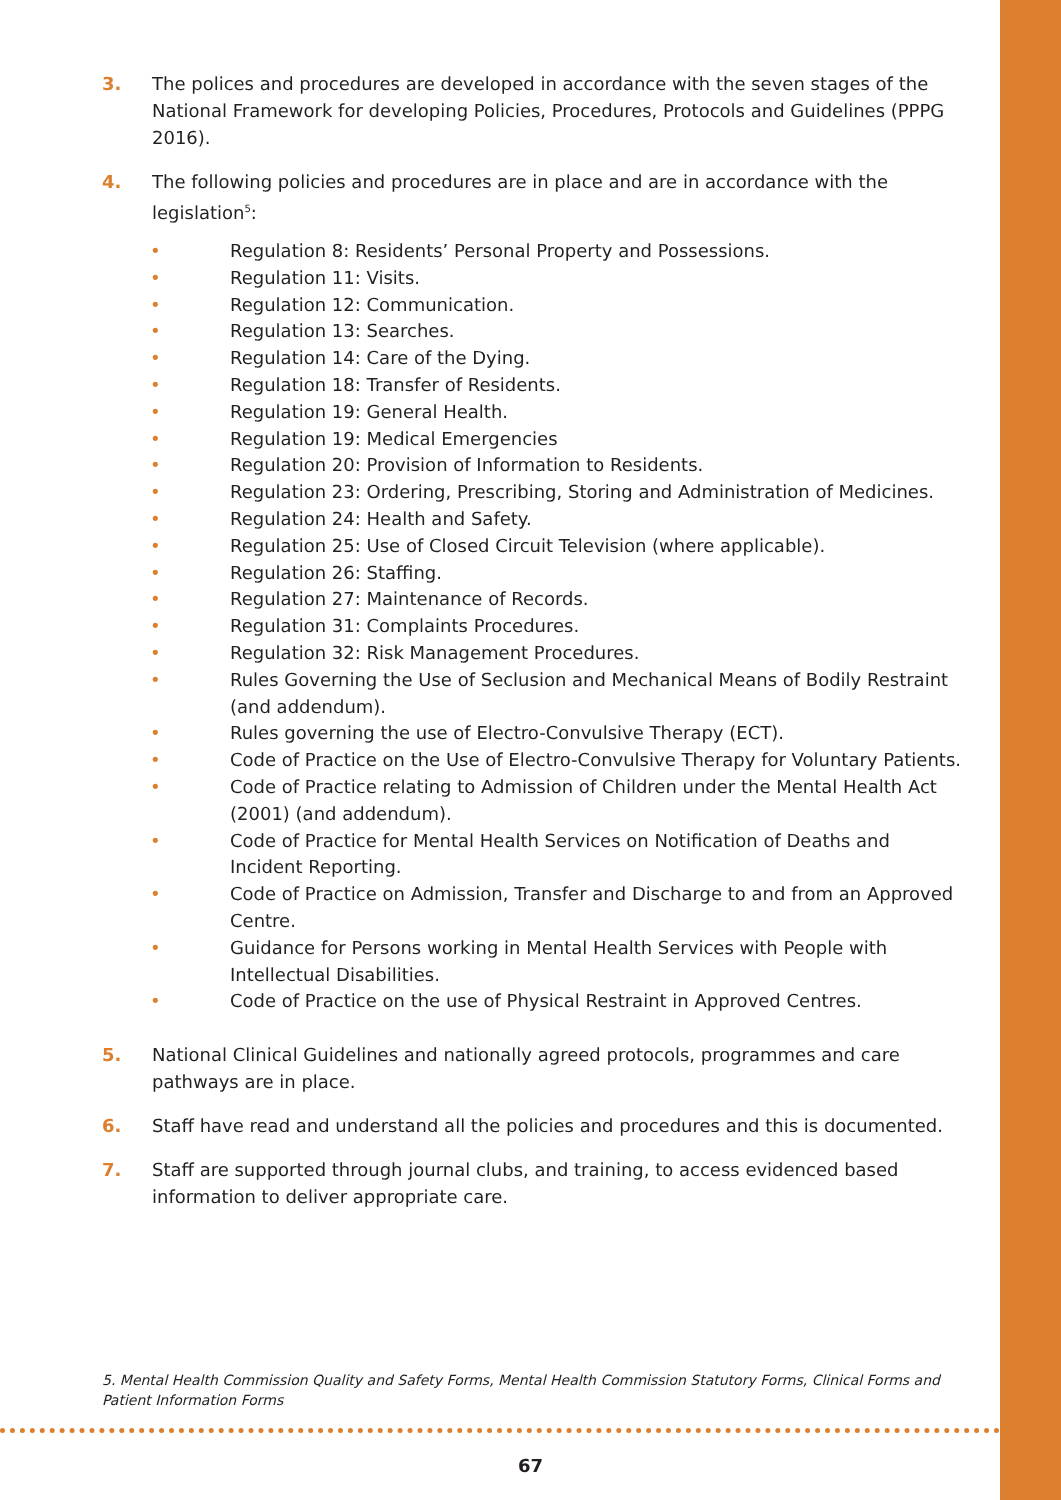3. The polices and procedures are developed in accordance with the seven stages of the National Framework for developing Policies, Procedures, Protocols and Guidelines (PPPG 2016).
4. The following policies and procedures are in place and are in accordance with the legislation<sup>5</sup>:
• Regulation 8: Residents’ Personal Property and Possessions.
• Regulation 11: Visits.
• Regulation 12: Communication.
• Regulation 13: Searches.
• Regulation 14: Care of the Dying.
• Regulation 18: Transfer of Residents.
• Regulation 19: General Health.
• Regulation 19: Medical Emergencies
• Regulation 20: Provision of Information to Residents.
• Regulation 23: Ordering, Prescribing, Storing and Administration of Medicines.
• Regulation 24: Health and Safety.
• Regulation 25: Use of Closed Circuit Television (where applicable).
• Regulation 26: Staffing.
• Regulation 27: Maintenance of Records.
• Regulation 31: Complaints Procedures.
• Regulation 32: Risk Management Procedures.
• Rules Governing the Use of Seclusion and Mechanical Means of Bodily Restraint (and addendum).
• Rules governing the use of Electro-Convulsive Therapy (ECT).
• Code of Practice on the Use of Electro-Convulsive Therapy for Voluntary Patients.
• Code of Practice relating to Admission of Children under the Mental Health Act (2001) (and addendum).
• Code of Practice for Mental Health Services on Notification of Deaths and Incident Reporting.
• Code of Practice on Admission, Transfer and Discharge to and from an Approved Centre.
• Guidance for Persons working in Mental Health Services with People with Intellectual Disabilities.
• Code of Practice on the use of Physical Restraint in Approved Centres.
5. National Clinical Guidelines and nationally agreed protocols, programmes and care pathways are in place.
6. Staff have read and understand all the policies and procedures and this is documented.
7. Staff are supported through journal clubs, and training, to access evidenced based information to deliver appropriate care.
5. Mental Health Commission Quality and Safety Forms, Mental Health Commission Statutory Forms, Clinical Forms and Patient Information Forms
67